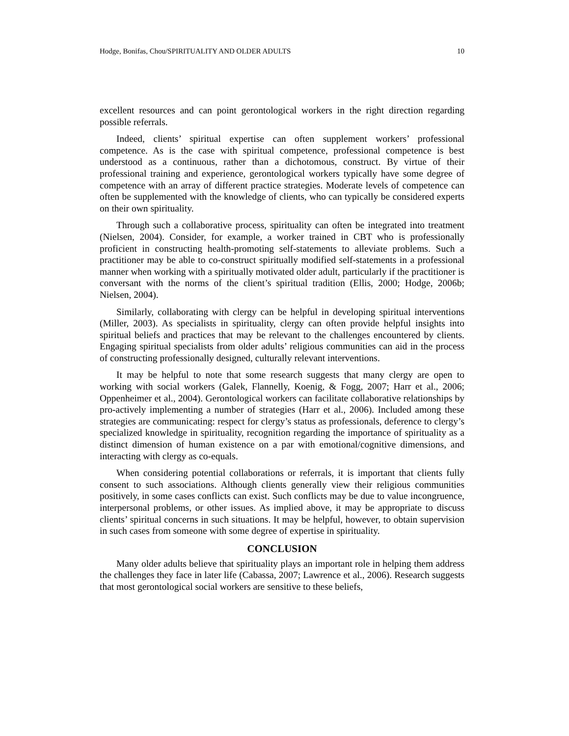Hodge, Bonifas, Chou/SPIRITUALITY AND OLDER ADULTS 10
excellent resources and can point gerontological workers in the right direction regarding possible referrals.
Indeed, clients’ spiritual expertise can often supplement workers’ professional competence. As is the case with spiritual competence, professional competence is best understood as a continuous, rather than a dichotomous, construct. By virtue of their professional training and experience, gerontological workers typically have some degree of competence with an array of different practice strategies. Moderate levels of competence can often be supplemented with the knowledge of clients, who can typically be considered experts on their own spirituality.
Through such a collaborative process, spirituality can often be integrated into treatment (Nielsen, 2004). Consider, for example, a worker trained in CBT who is professionally proficient in constructing health-promoting self-statements to alleviate problems. Such a practitioner may be able to co-construct spiritually modified self-statements in a professional manner when working with a spiritually motivated older adult, particularly if the practitioner is conversant with the norms of the client’s spiritual tradition (Ellis, 2000; Hodge, 2006b; Nielsen, 2004).
Similarly, collaborating with clergy can be helpful in developing spiritual interventions (Miller, 2003). As specialists in spirituality, clergy can often provide helpful insights into spiritual beliefs and practices that may be relevant to the challenges encountered by clients. Engaging spiritual specialists from older adults’ religious communities can aid in the process of constructing professionally designed, culturally relevant interventions.
It may be helpful to note that some research suggests that many clergy are open to working with social workers (Galek, Flannelly, Koenig, & Fogg, 2007; Harr et al., 2006; Oppenheimer et al., 2004). Gerontological workers can facilitate collaborative relationships by pro-actively implementing a number of strategies (Harr et al., 2006). Included among these strategies are communicating: respect for clergy’s status as professionals, deference to clergy’s specialized knowledge in spirituality, recognition regarding the importance of spirituality as a distinct dimension of human existence on a par with emotional/cognitive dimensions, and interacting with clergy as co-equals.
When considering potential collaborations or referrals, it is important that clients fully consent to such associations. Although clients generally view their religious communities positively, in some cases conflicts can exist. Such conflicts may be due to value incongruence, interpersonal problems, or other issues. As implied above, it may be appropriate to discuss clients’ spiritual concerns in such situations. It may be helpful, however, to obtain supervision in such cases from someone with some degree of expertise in spirituality.
CONCLUSION
Many older adults believe that spirituality plays an important role in helping them address the challenges they face in later life (Cabassa, 2007; Lawrence et al., 2006). Research suggests that most gerontological social workers are sensitive to these beliefs,